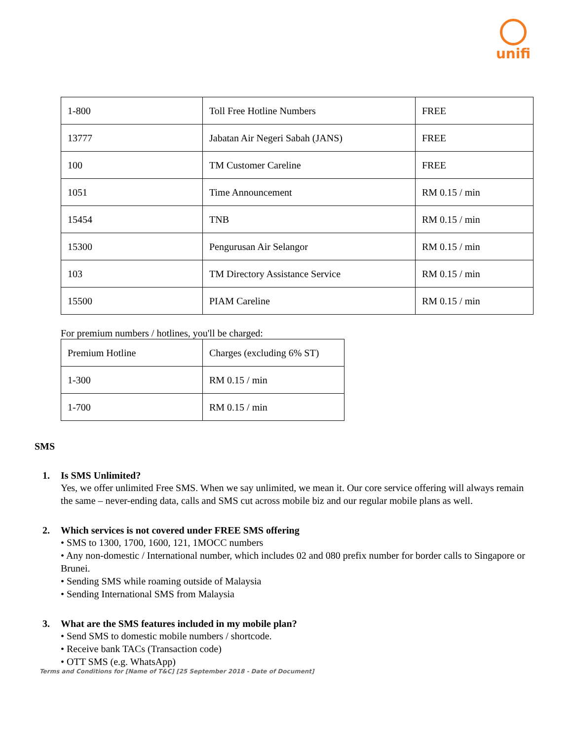unifi
| 1-800 | Toll Free Hotline Numbers | FREE |
| 13777 | Jabatan Air Negeri Sabah (JANS) | FREE |
| 100 | TM Customer Careline | FREE |
| 1051 | Time Announcement | RM 0.15 / min |
| 15454 | TNB | RM 0.15 / min |
| 15300 | Pengurusan Air Selangor | RM 0.15 / min |
| 103 | TM Directory Assistance Service | RM 0.15 / min |
| 15500 | PIAM Careline | RM 0.15 / min |
For premium numbers / hotlines, you'll be charged:
| Premium Hotline | Charges (excluding 6% ST) |
| 1-300 | RM 0.15 / min |
| 1-700 | RM 0.15 / min |
SMS
1. Is SMS Unlimited?
Yes, we offer unlimited Free SMS. When we say unlimited, we mean it. Our core service offering will always remain the same – never-ending data, calls and SMS cut across mobile biz and our regular mobile plans as well.
2. Which services is not covered under FREE SMS offering
• SMS to 1300, 1700, 1600, 121, 1MOCC numbers
• Any non-domestic / International number, which includes 02 and 080 prefix number for border calls to Singapore or Brunei.
• Sending SMS while roaming outside of Malaysia
• Sending International SMS from Malaysia
3. What are the SMS features included in my mobile plan?
• Send SMS to domestic mobile numbers / shortcode.
• Receive bank TACs (Transaction code)
• OTT SMS (e.g. WhatsApp)
Terms and Conditions for [Name of T&C] [25 September 2018 - Date of Document]